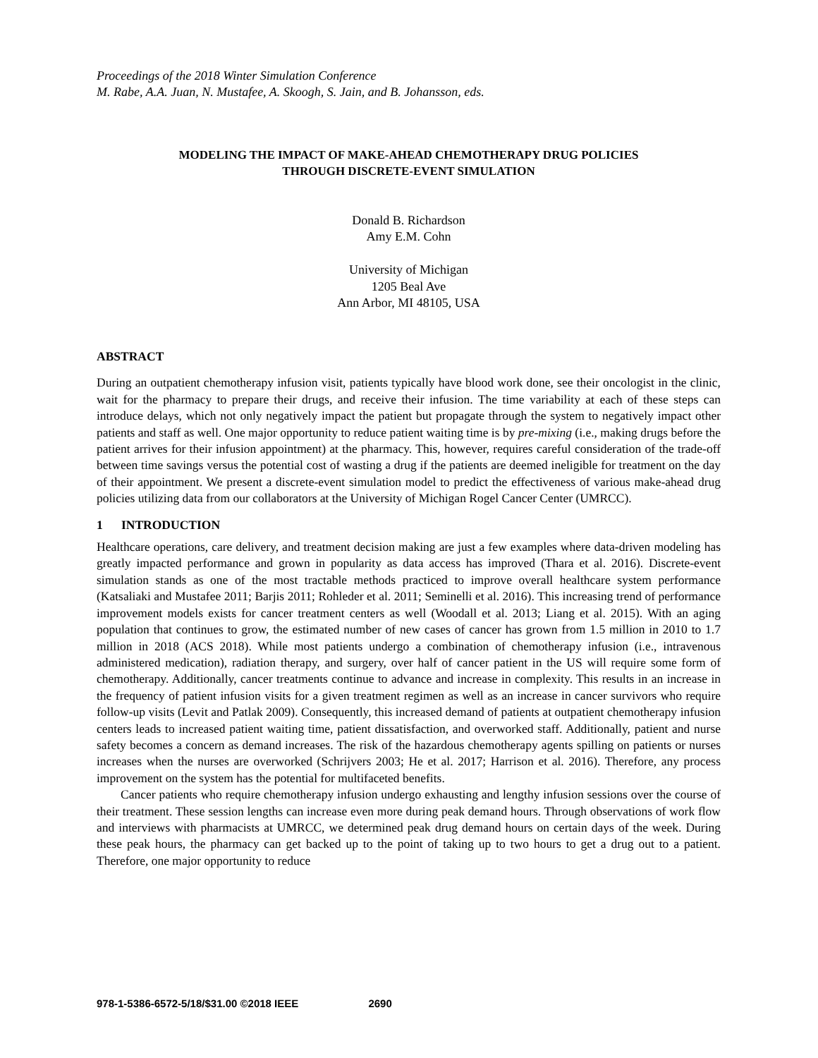Proceedings of the 2018 Winter Simulation Conference
M. Rabe, A.A. Juan, N. Mustafee, A. Skoogh, S. Jain, and B. Johansson, eds.
MODELING THE IMPACT OF MAKE-AHEAD CHEMOTHERAPY DRUG POLICIES
THROUGH DISCRETE-EVENT SIMULATION
Donald B. Richardson
Amy E.M. Cohn
University of Michigan
1205 Beal Ave
Ann Arbor, MI 48105, USA
ABSTRACT
During an outpatient chemotherapy infusion visit, patients typically have blood work done, see their oncologist in the clinic, wait for the pharmacy to prepare their drugs, and receive their infusion. The time variability at each of these steps can introduce delays, which not only negatively impact the patient but propagate through the system to negatively impact other patients and staff as well. One major opportunity to reduce patient waiting time is by pre-mixing (i.e., making drugs before the patient arrives for their infusion appointment) at the pharmacy. This, however, requires careful consideration of the trade-off between time savings versus the potential cost of wasting a drug if the patients are deemed ineligible for treatment on the day of their appointment. We present a discrete-event simulation model to predict the effectiveness of various make-ahead drug policies utilizing data from our collaborators at the University of Michigan Rogel Cancer Center (UMRCC).
1 INTRODUCTION
Healthcare operations, care delivery, and treatment decision making are just a few examples where data-driven modeling has greatly impacted performance and grown in popularity as data access has improved (Thara et al. 2016). Discrete-event simulation stands as one of the most tractable methods practiced to improve overall healthcare system performance (Katsaliaki and Mustafee 2011; Barjis 2011; Rohleder et al. 2011; Seminelli et al. 2016). This increasing trend of performance improvement models exists for cancer treatment centers as well (Woodall et al. 2013; Liang et al. 2015). With an aging population that continues to grow, the estimated number of new cases of cancer has grown from 1.5 million in 2010 to 1.7 million in 2018 (ACS 2018). While most patients undergo a combination of chemotherapy infusion (i.e., intravenous administered medication), radiation therapy, and surgery, over half of cancer patient in the US will require some form of chemotherapy. Additionally, cancer treatments continue to advance and increase in complexity. This results in an increase in the frequency of patient infusion visits for a given treatment regimen as well as an increase in cancer survivors who require follow-up visits (Levit and Patlak 2009). Consequently, this increased demand of patients at outpatient chemotherapy infusion centers leads to increased patient waiting time, patient dissatisfaction, and overworked staff. Additionally, patient and nurse safety becomes a concern as demand increases. The risk of the hazardous chemotherapy agents spilling on patients or nurses increases when the nurses are overworked (Schrijvers 2003; He et al. 2017; Harrison et al. 2016). Therefore, any process improvement on the system has the potential for multifaceted benefits.
Cancer patients who require chemotherapy infusion undergo exhausting and lengthy infusion sessions over the course of their treatment. These session lengths can increase even more during peak demand hours. Through observations of work flow and interviews with pharmacists at UMRCC, we determined peak drug demand hours on certain days of the week. During these peak hours, the pharmacy can get backed up to the point of taking up to two hours to get a drug out to a patient. Therefore, one major opportunity to reduce
978-1-5386-6572-5/18/$31.00 ©2018 IEEE 2690